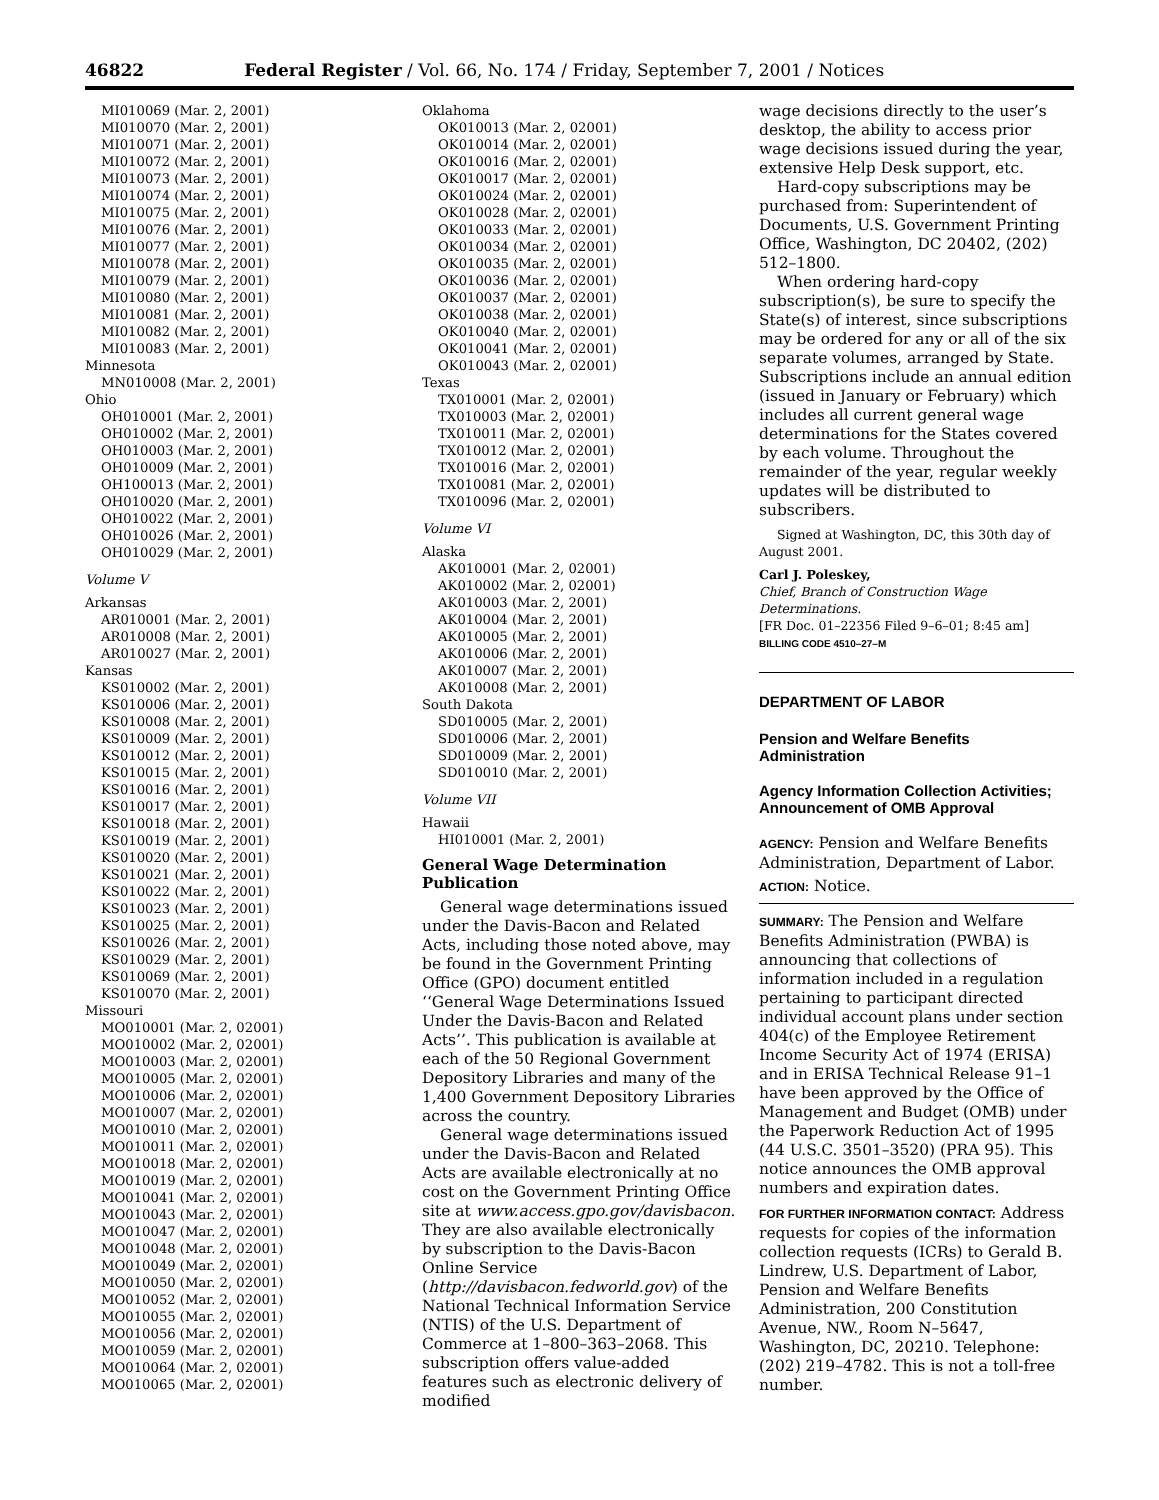46822 Federal Register / Vol. 66, No. 174 / Friday, September 7, 2001 / Notices
MI010069 (Mar. 2, 2001)
MI010070 (Mar. 2, 2001)
MI010071 (Mar. 2, 2001)
MI010072 (Mar. 2, 2001)
MI010073 (Mar. 2, 2001)
MI010074 (Mar. 2, 2001)
MI010075 (Mar. 2, 2001)
MI010076 (Mar. 2, 2001)
MI010077 (Mar. 2, 2001)
MI010078 (Mar. 2, 2001)
MI010079 (Mar. 2, 2001)
MI010080 (Mar. 2, 2001)
MI010081 (Mar. 2, 2001)
MI010082 (Mar. 2, 2001)
MI010083 (Mar. 2, 2001)
Minnesota
MN010008 (Mar. 2, 2001)
Ohio
OH010001 (Mar. 2, 2001)
OH010002 (Mar. 2, 2001)
OH010003 (Mar. 2, 2001)
OH010009 (Mar. 2, 2001)
OH100013 (Mar. 2, 2001)
OH010020 (Mar. 2, 2001)
OH010022 (Mar. 2, 2001)
OH010026 (Mar. 2, 2001)
OH010029 (Mar. 2, 2001)
Volume V
Arkansas
AR010001 (Mar. 2, 2001)
AR010008 (Mar. 2, 2001)
AR010027 (Mar. 2, 2001)
Kansas
KS010002 (Mar. 2, 2001)
KS010006 (Mar. 2, 2001)
KS010008 (Mar. 2, 2001)
KS010009 (Mar. 2, 2001)
KS010012 (Mar. 2, 2001)
KS010015 (Mar. 2, 2001)
KS010016 (Mar. 2, 2001)
KS010017 (Mar. 2, 2001)
KS010018 (Mar. 2, 2001)
KS010019 (Mar. 2, 2001)
KS010020 (Mar. 2, 2001)
KS010021 (Mar. 2, 2001)
KS010022 (Mar. 2, 2001)
KS010023 (Mar. 2, 2001)
KS010025 (Mar. 2, 2001)
KS010026 (Mar. 2, 2001)
KS010029 (Mar. 2, 2001)
KS010069 (Mar. 2, 2001)
KS010070 (Mar. 2, 2001)
Missouri
MO010001 (Mar. 2, 02001)
MO010002 (Mar. 2, 02001)
MO010003 (Mar. 2, 02001)
MO010005 (Mar. 2, 02001)
MO010006 (Mar. 2, 02001)
MO010007 (Mar. 2, 02001)
MO010010 (Mar. 2, 02001)
MO010011 (Mar. 2, 02001)
MO010018 (Mar. 2, 02001)
MO010019 (Mar. 2, 02001)
MO010041 (Mar. 2, 02001)
MO010043 (Mar. 2, 02001)
MO010047 (Mar. 2, 02001)
MO010048 (Mar. 2, 02001)
MO010049 (Mar. 2, 02001)
MO010050 (Mar. 2, 02001)
MO010052 (Mar. 2, 02001)
MO010055 (Mar. 2, 02001)
MO010056 (Mar. 2, 02001)
MO010059 (Mar. 2, 02001)
MO010064 (Mar. 2, 02001)
MO010065 (Mar. 2, 02001)
Oklahoma
OK010013 (Mar. 2, 02001)
OK010014 (Mar. 2, 02001)
OK010016 (Mar. 2, 02001)
OK010017 (Mar. 2, 02001)
OK010024 (Mar. 2, 02001)
OK010028 (Mar. 2, 02001)
OK010033 (Mar. 2, 02001)
OK010034 (Mar. 2, 02001)
OK010035 (Mar. 2, 02001)
OK010036 (Mar. 2, 02001)
OK010037 (Mar. 2, 02001)
OK010038 (Mar. 2, 02001)
OK010040 (Mar. 2, 02001)
OK010041 (Mar. 2, 02001)
OK010043 (Mar. 2, 02001)
Texas
TX010001 (Mar. 2, 02001)
TX010003 (Mar. 2, 02001)
TX010011 (Mar. 2, 02001)
TX010012 (Mar. 2, 02001)
TX010016 (Mar. 2, 02001)
TX010081 (Mar. 2, 02001)
TX010096 (Mar. 2, 02001)
Volume VI
Alaska
AK010001 (Mar. 2, 02001)
AK010002 (Mar. 2, 02001)
AK010003 (Mar. 2, 2001)
AK010004 (Mar. 2, 2001)
AK010005 (Mar. 2, 2001)
AK010006 (Mar. 2, 2001)
AK010007 (Mar. 2, 2001)
AK010008 (Mar. 2, 2001)
South Dakota
SD010005 (Mar. 2, 2001)
SD010006 (Mar. 2, 2001)
SD010009 (Mar. 2, 2001)
SD010010 (Mar. 2, 2001)
Volume VII
Hawaii
HI010001 (Mar. 2, 2001)
General Wage Determination Publication
General wage determinations issued under the Davis-Bacon and Related Acts, including those noted above, may be found in the Government Printing Office (GPO) document entitled ‘‘General Wage Determinations Issued Under the Davis-Bacon and Related Acts’’. This publication is available at each of the 50 Regional Government Depository Libraries and many of the 1,400 Government Depository Libraries across the country.
General wage determinations issued under the Davis-Bacon and Related Acts are available electronically at no cost on the Government Printing Office site at www.access.gpo.gov/davisbacon. They are also available electronically by subscription to the Davis-Bacon Online Service (http://davisbacon.fedworld.gov) of the National Technical Information Service (NTIS) of the U.S. Department of Commerce at 1–800–363–2068. This subscription offers value-added features such as electronic delivery of modified
wage decisions directly to the user’s desktop, the ability to access prior wage decisions issued during the year, extensive Help Desk support, etc.
Hard-copy subscriptions may be purchased from: Superintendent of Documents, U.S. Government Printing Office, Washington, DC 20402, (202) 512–1800.
When ordering hard-copy subscription(s), be sure to specify the State(s) of interest, since subscriptions may be ordered for any or all of the six separate volumes, arranged by State. Subscriptions include an annual edition (issued in January or February) which includes all current general wage determinations for the States covered by each volume. Throughout the remainder of the year, regular weekly updates will be distributed to subscribers.
Signed at Washington, DC, this 30th day of August 2001.
Carl J. Poleskey,
Chief, Branch of Construction Wage Determinations.
[FR Doc. 01–22356 Filed 9–6–01; 8:45 am]
BILLING CODE 4510–27–M
DEPARTMENT OF LABOR
Pension and Welfare Benefits Administration
Agency Information Collection Activities; Announcement of OMB Approval
AGENCY: Pension and Welfare Benefits Administration, Department of Labor.
ACTION: Notice.
SUMMARY: The Pension and Welfare Benefits Administration (PWBA) is announcing that collections of information included in a regulation pertaining to participant directed individual account plans under section 404(c) of the Employee Retirement Income Security Act of 1974 (ERISA) and in ERISA Technical Release 91–1 have been approved by the Office of Management and Budget (OMB) under the Paperwork Reduction Act of 1995 (44 U.S.C. 3501–3520) (PRA 95). This notice announces the OMB approval numbers and expiration dates.
FOR FURTHER INFORMATION CONTACT: Address requests for copies of the information collection requests (ICRs) to Gerald B. Lindrew, U.S. Department of Labor, Pension and Welfare Benefits Administration, 200 Constitution Avenue, NW., Room N–5647, Washington, DC, 20210. Telephone: (202) 219–4782. This is not a toll-free number.